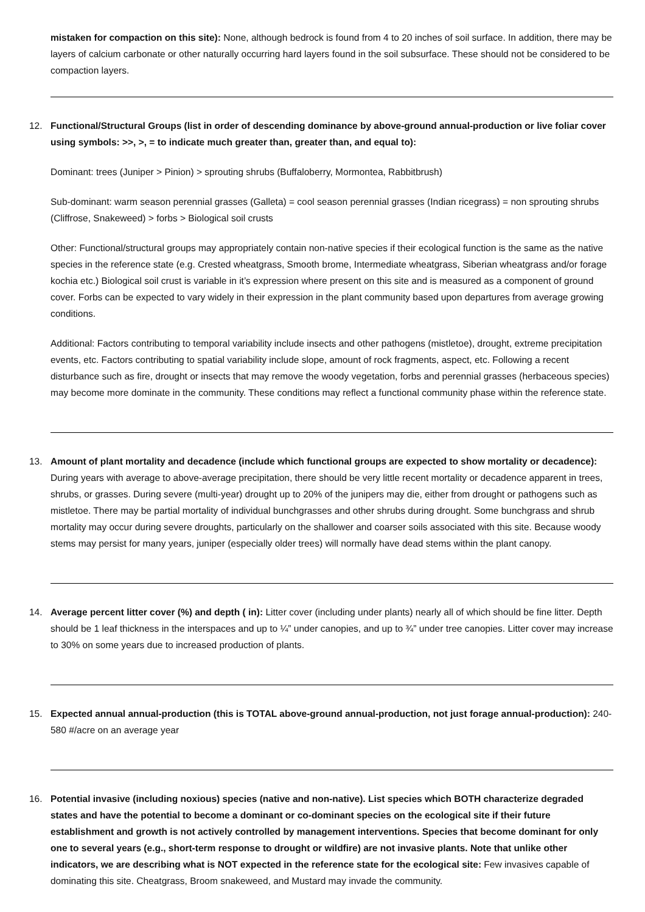mistaken for compaction on this site): None, although bedrock is found from 4 to 20 inches of soil surface. In addition, there may be layers of calcium carbonate or other naturally occurring hard layers found in the soil subsurface. These should not be considered to be compaction layers.
12. Functional/Structural Groups (list in order of descending dominance by above-ground annual-production or live foliar cover using symbols: >>, >, = to indicate much greater than, greater than, and equal to):
Dominant: trees (Juniper > Pinion) > sprouting shrubs (Buffaloberry, Mormontea, Rabbitbrush)
Sub-dominant: warm season perennial grasses (Galleta) = cool season perennial grasses (Indian ricegrass) = non sprouting shrubs (Cliffrose, Snakeweed) > forbs > Biological soil crusts
Other: Functional/structural groups may appropriately contain non-native species if their ecological function is the same as the native species in the reference state (e.g. Crested wheatgrass, Smooth brome, Intermediate wheatgrass, Siberian wheatgrass and/or forage kochia etc.) Biological soil crust is variable in it’s expression where present on this site and is measured as a component of ground cover. Forbs can be expected to vary widely in their expression in the plant community based upon departures from average growing conditions.
Additional: Factors contributing to temporal variability include insects and other pathogens (mistletoe), drought, extreme precipitation events, etc. Factors contributing to spatial variability include slope, amount of rock fragments, aspect, etc. Following a recent disturbance such as fire, drought or insects that may remove the woody vegetation, forbs and perennial grasses (herbaceous species) may become more dominate in the community. These conditions may reflect a functional community phase within the reference state.
13. Amount of plant mortality and decadence (include which functional groups are expected to show mortality or decadence): During years with average to above-average precipitation, there should be very little recent mortality or decadence apparent in trees, shrubs, or grasses. During severe (multi-year) drought up to 20% of the junipers may die, either from drought or pathogens such as mistletoe. There may be partial mortality of individual bunchgrasses and other shrubs during drought. Some bunchgrass and shrub mortality may occur during severe droughts, particularly on the shallower and coarser soils associated with this site. Because woody stems may persist for many years, juniper (especially older trees) will normally have dead stems within the plant canopy.
14. Average percent litter cover (%) and depth ( in): Litter cover (including under plants) nearly all of which should be fine litter. Depth should be 1 leaf thickness in the interspaces and up to ¼” under canopies, and up to ¾” under tree canopies. Litter cover may increase to 30% on some years due to increased production of plants.
15. Expected annual annual-production (this is TOTAL above-ground annual-production, not just forage annual-production): 240-580 #/acre on an average year
16. Potential invasive (including noxious) species (native and non-native). List species which BOTH characterize degraded states and have the potential to become a dominant or co-dominant species on the ecological site if their future establishment and growth is not actively controlled by management interventions. Species that become dominant for only one to several years (e.g., short-term response to drought or wildfire) are not invasive plants. Note that unlike other indicators, we are describing what is NOT expected in the reference state for the ecological site: Few invasives capable of dominating this site. Cheatgrass, Broom snakeweed, and Mustard may invade the community.